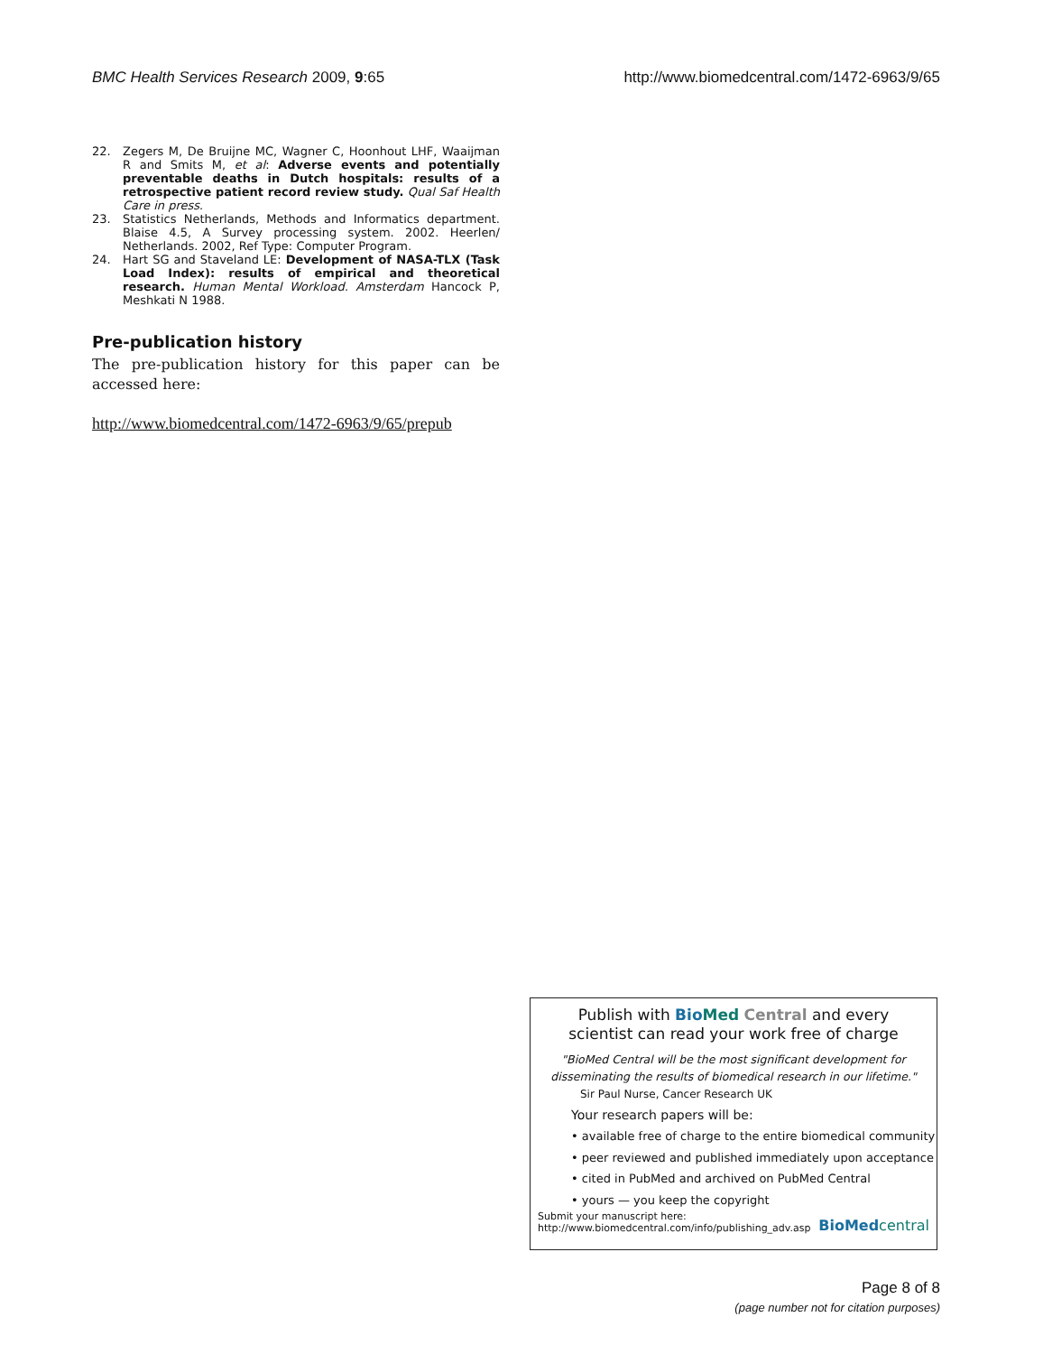BMC Health Services Research 2009, 9:65 http://www.biomedcentral.com/1472-6963/9/65
22. Zegers M, De Bruijne MC, Wagner C, Hoonhout LHF, Waaijman R and Smits M, et al: Adverse events and potentially preventable deaths in Dutch hospitals: results of a retrospective patient record review study. Qual Saf Health Care in press.
23. Statistics Netherlands, Methods and Informatics department. Blaise 4.5, A Survey processing system. 2002. Heerlen/ Netherlands. 2002, Ref Type: Computer Program.
24. Hart SG and Staveland LE: Development of NASA-TLX (Task Load Index): results of empirical and theoretical research. Human Mental Workload. Amsterdam Hancock P, Meshkati N 1988.
Pre-publication history
The pre-publication history for this paper can be accessed here:
http://www.biomedcentral.com/1472-6963/9/65/prepub
Publish with Bio Med Central and every
scientist can read your work free of charge
"BioMed Central will be the most significant development for
disseminating the results of biomedical research in our lifetime."
Sir Paul Nurse, Cancer Research UK
Your research papers will be:
• available free of charge to the entire biomedical community
• peer reviewed and published immediately upon acceptance
• cited in PubMed and archived on PubMed Central
• yours — you keep the copyright
Submit your manuscript here:
http://www.biomedcentral.com/info/publishing_adv.asp BioMed central
Page 8 of 8
(page number not for citation purposes)